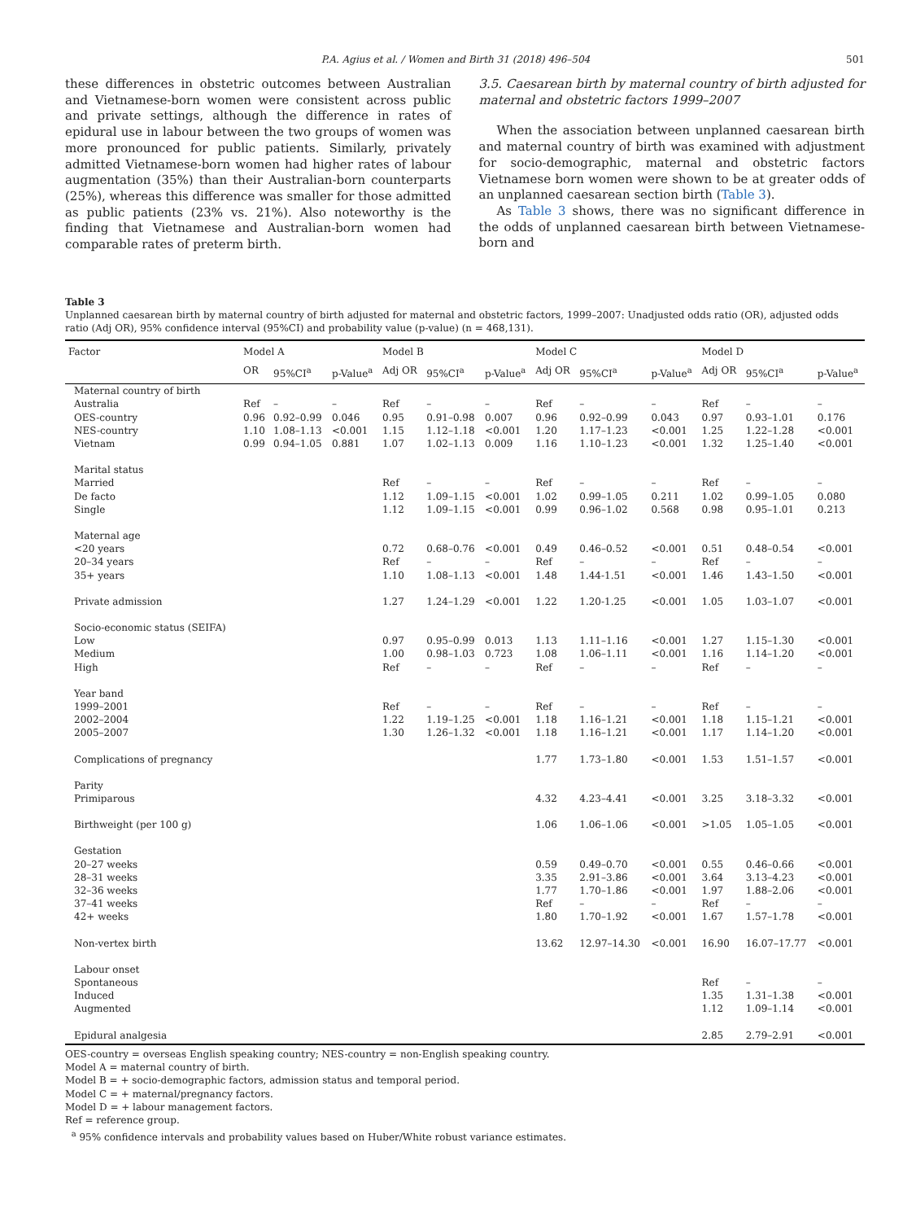P.A. Agius et al. / Women and Birth 31 (2018) 496–504 501
these differences in obstetric outcomes between Australian and Vietnamese-born women were consistent across public and private settings, although the difference in rates of epidural use in labour between the two groups of women was more pronounced for public patients. Similarly, privately admitted Vietnamese-born women had higher rates of labour augmentation (35%) than their Australian-born counterparts (25%), whereas this difference was smaller for those admitted as public patients (23% vs. 21%). Also noteworthy is the finding that Vietnamese and Australian-born women had comparable rates of preterm birth.
3.5. Caesarean birth by maternal country of birth adjusted for maternal and obstetric factors 1999–2007
When the association between unplanned caesarean birth and maternal country of birth was examined with adjustment for socio-demographic, maternal and obstetric factors Vietnamese born women were shown to be at greater odds of an unplanned caesarean section birth (Table 3).
As Table 3 shows, there was no significant difference in the odds of unplanned caesarean birth between Vietnamese-born and
Table 3
Unplanned caesarean birth by maternal country of birth adjusted for maternal and obstetric factors, 1999–2007: Unadjusted odds ratio (OR), adjusted odds ratio (Adj OR), 95% confidence interval (95%CI) and probability value (p-value) (n = 468,131).
| Factor | Model A | | | Model B | | | Model C | | | Model D | | |
| --- | --- | --- | --- | --- | --- | --- | --- | --- | --- | --- | --- | --- |
| | OR | 95%CI<sup>a</sup> | p-Value<sup>a</sup> | Adj OR | 95%CI<sup>a</sup> | p-Value<sup>a</sup> | Adj OR | 95%CI<sup>a</sup> | p-Value<sup>a</sup> | Adj OR | 95%CI<sup>a</sup> | p-Value<sup>a</sup> |
| Maternal country of birth | | | | | | | | | | | | |
| Australia | Ref | – | – | Ref | – | – | Ref | – | – | Ref | – | – |
| OES-country | 0.96 | 0.92–0.99 | 0.046 | 0.95 | 0.91–0.98 | 0.007 | 0.96 | 0.92–0.99 | 0.043 | 0.97 | 0.93–1.01 | 0.176 |
| NES-country | 1.10 | 1.08–1.13 | <0.001 | 1.15 | 1.12–1.18 | <0.001 | 1.20 | 1.17–1.23 | <0.001 | 1.25 | 1.22–1.28 | <0.001 |
| Vietnam | 0.99 | 0.94–1.05 | 0.881 | 1.07 | 1.02–1.13 | 0.009 | 1.16 | 1.10–1.23 | <0.001 | 1.32 | 1.25–1.40 | <0.001 |
| Marital status | | | | | | | | | | | | |
| Married | | | | Ref | – | – | Ref | – | – | Ref | – | – |
| De facto | | | | 1.12 | 1.09–1.15 | <0.001 | 1.02 | 0.99–1.05 | 0.211 | 1.02 | 0.99–1.05 | 0.080 |
| Single | | | | 1.12 | 1.09–1.15 | <0.001 | 0.99 | 0.96–1.02 | 0.568 | 0.98 | 0.95–1.01 | 0.213 |
| Maternal age | | | | | | | | | | | | |
| <20 years | | | | 0.72 | 0.68–0.76 | <0.001 | 0.49 | 0.46–0.52 | <0.001 | 0.51 | 0.48–0.54 | <0.001 |
| 20–34 years | | | | Ref | – | – | Ref | – | – | Ref | – | – |
| 35+ years | | | | 1.10 | 1.08–1.13 | <0.001 | 1.48 | 1.44-1.51 | <0.001 | 1.46 | 1.43–1.50 | <0.001 |
| Private admission | | | | 1.27 | 1.24–1.29 | <0.001 | 1.22 | 1.20-1.25 | <0.001 | 1.05 | 1.03–1.07 | <0.001 |
| Socio-economic status (SEIFA) | | | | | | | | | | | | |
| Low | | | | 0.97 | 0.95–0.99 | 0.013 | 1.13 | 1.11–1.16 | <0.001 | 1.27 | 1.15–1.30 | <0.001 |
| Medium | | | | 1.00 | 0.98–1.03 | 0.723 | 1.08 | 1.06–1.11 | <0.001 | 1.16 | 1.14–1.20 | <0.001 |
| High | | | | Ref | – | – | Ref | – | – | Ref | – | – |
| Year band | | | | | | | | | | | | |
| 1999–2001 | | | | Ref | – | – | Ref | – | – | Ref | – | – |
| 2002–2004 | | | | 1.22 | 1.19–1.25 | <0.001 | 1.18 | 1.16–1.21 | <0.001 | 1.18 | 1.15–1.21 | <0.001 |
| 2005–2007 | | | | 1.30 | 1.26–1.32 | <0.001 | 1.18 | 1.16–1.21 | <0.001 | 1.17 | 1.14–1.20 | <0.001 |
| Complications of pregnancy | | | | | | | 1.77 | 1.73–1.80 | <0.001 | 1.53 | 1.51–1.57 | <0.001 |
| Parity | | | | | | | | | | | | |
| Primiparous | | | | | | | 4.32 | 4.23–4.41 | <0.001 | 3.25 | 3.18–3.32 | <0.001 |
| Birthweight (per 100 g) | | | | | | | 1.06 | 1.06–1.06 | <0.001 | >1.05 | 1.05–1.05 | <0.001 |
| Gestation | | | | | | | | | | | | |
| 20–27 weeks | | | | | | | 0.59 | 0.49–0.70 | <0.001 | 0.55 | 0.46–0.66 | <0.001 |
| 28–31 weeks | | | | | | | 3.35 | 2.91–3.86 | <0.001 | 3.64 | 3.13–4.23 | <0.001 |
| 32–36 weeks | | | | | | | 1.77 | 1.70–1.86 | <0.001 | 1.97 | 1.88–2.06 | <0.001 |
| 37–41 weeks | | | | | | | Ref | – | – | Ref | – | – |
| 42+ weeks | | | | | | | 1.80 | 1.70–1.92 | <0.001 | 1.67 | 1.57–1.78 | <0.001 |
| Non-vertex birth | | | | | | | 13.62 | 12.97–14.30 | <0.001 | 16.90 | 16.07–17.77 | <0.001 |
| Labour onset | | | | | | | | | | | | |
| Spontaneous | | | | | | | | | | Ref | – | – |
| Induced | | | | | | | | | | 1.35 | 1.31–1.38 | <0.001 |
| Augmented | | | | | | | | | | 1.12 | 1.09–1.14 | <0.001 |
| Epidural analgesia | | | | | | | | | | 2.85 | 2.79–2.91 | <0.001 |
OES-country = overseas English speaking country; NES-country = non-English speaking country.
Model A = maternal country of birth.
Model B = + socio-demographic factors, admission status and temporal period.
Model C = + maternal/pregnancy factors.
Model D = + labour management factors.
Ref = reference group.
<sup>a</sup> 95% confidence intervals and probability values based on Huber/White robust variance estimates.